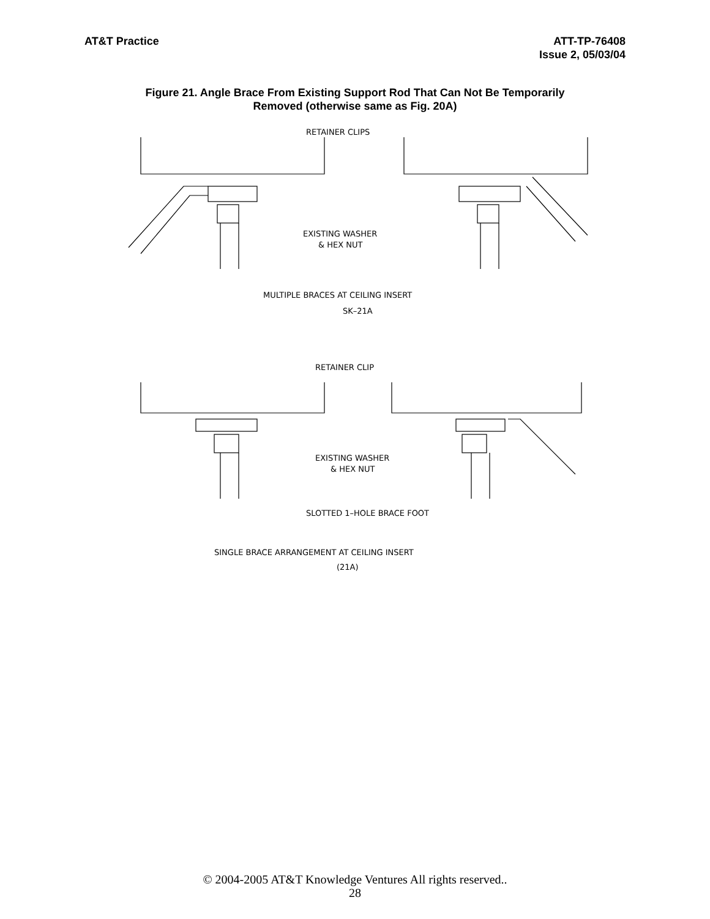AT&T Practice ATT-TP-76408
Issue 2, 05/03/04
Figure 21. Angle Brace From Existing Support Rod That Can Not Be Temporarily
Removed (otherwise same as Fig. 20A)
RETAINER CLIPS
EXISTING WASHER
& HEX NUT
MULTIPLE BRACES AT CEILING INSERT
SK–21A
RETAINER CLIP
EXISTING WASHER
& HEX NUT
SLOTTED 1–HOLE BRACE FOOT
SINGLE BRACE ARRANGEMENT AT CEILING INSERT
(21A)
© 2004-2005 AT&T Knowledge Ventures All rights reserved..
28